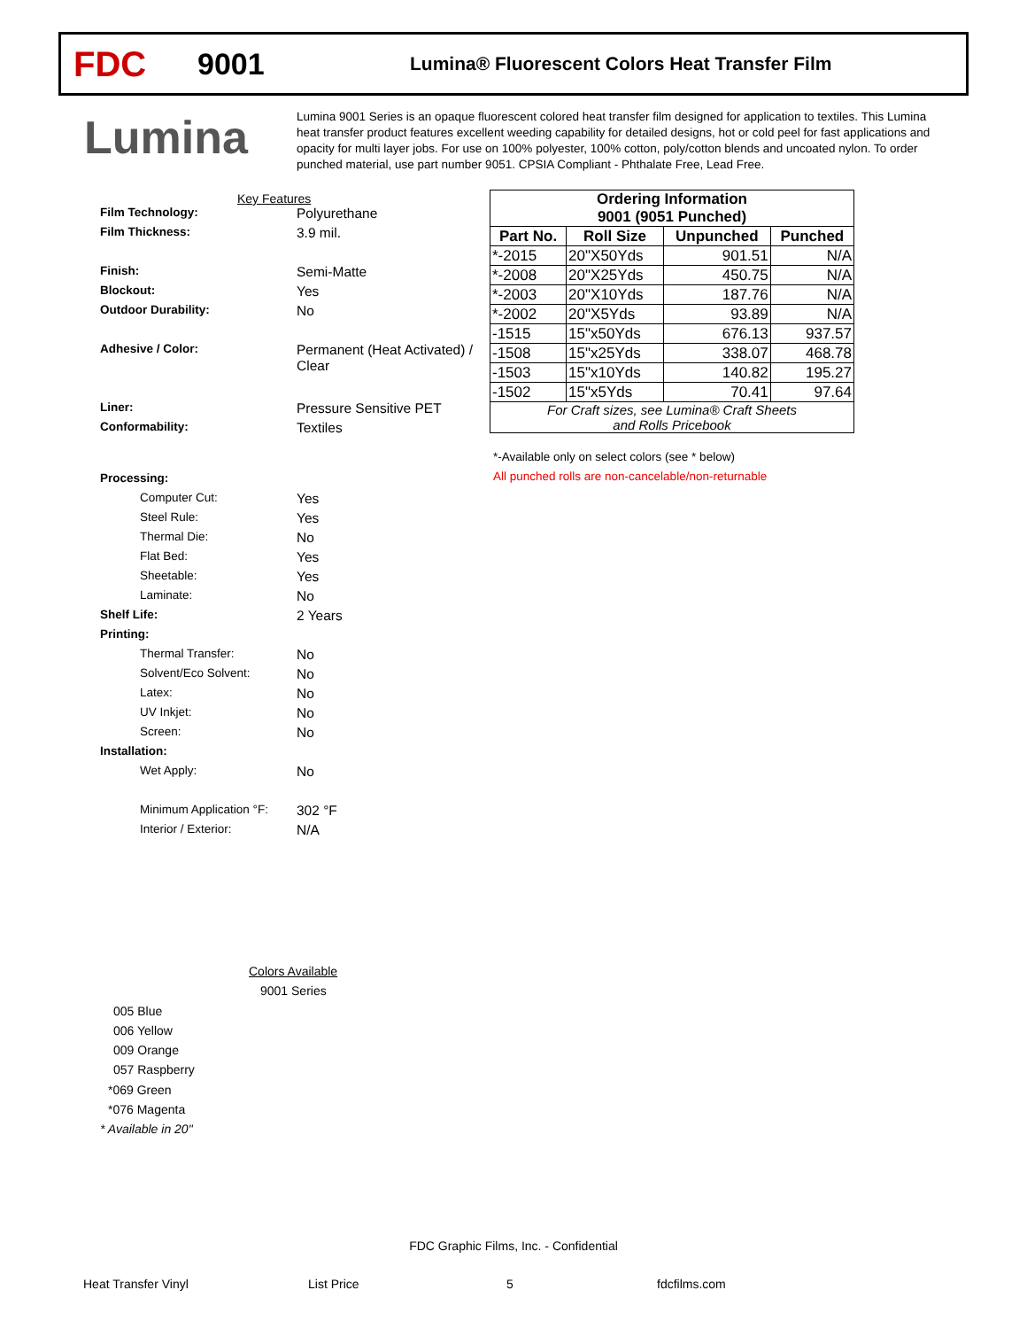FDC
9001
Lumina® Fluorescent Colors Heat Transfer Film
Lumina
Lumina 9001 Series is an opaque fluorescent colored heat transfer film designed for application to textiles. This Lumina heat transfer product features excellent weeding capability for detailed designs, hot or cold peel for fast applications and opacity for multi layer jobs. For use on 100% polyester, 100% cotton, poly/cotton blends and uncoated nylon. To order punched material, use part number 9051. CPSIA Compliant - Phthalate Free, Lead Free.
Key Features
Film Technology: Polyurethane
Film Thickness: 3.9 mil.
Finish: Semi-Matte
Blockout: Yes
Outdoor Durability: No
Adhesive / Color: Permanent (Heat Activated) /
Clear
Liner: Pressure Sensitive PET
Conformability: Textiles
Processing:
Computer Cut: Yes
Steel Rule: Yes
Thermal Die: No
Flat Bed: Yes
Sheetable: Yes
Laminate: No
Shelf Life: 2 Years
Printing:
Thermal Transfer: No
Solvent/Eco Solvent: No
Latex: No
UV Inkjet: No
Screen: No
Installation:
Wet Apply: No
Minimum Application °F:
302 °F
Interior / Exterior: N/A
| Ordering Information 9001 (9051 Punched) | | | |
| --- | --- | --- | --- |
| Part No. | Roll Size | Unpunched | Punched |
| *-2015 | 20"X50Yds | 901.51 | N/A |
| *-2008 | 20"X25Yds | 450.75 | N/A |
| *-2003 | 20"X10Yds | 187.76 | N/A |
| *-2002 | 20"X5Yds | 93.89 | N/A |
| -1515 | 15"x50Yds | 676.13 | 937.57 |
| -1508 | 15"x25Yds | 338.07 | 468.78 |
| -1503 | 15"x10Yds | 140.82 | 195.27 |
| -1502 | 15"x5Yds | 70.41 | 97.64 |
| For Craft sizes, see Lumina® Craft Sheets and Rolls Pricebook | | | |
*-Available only on select colors (see * below)
All punched rolls are non-cancelable/non-returnable
Colors Available
9001 Series
005 Blue
006 Yellow
009 Orange
057 Raspberry
*069 Green
*076 Magenta
* Available in 20"
FDC Graphic Films, Inc. - Confidential
Heat Transfer Vinyl List Price 5 fdcfilms.com